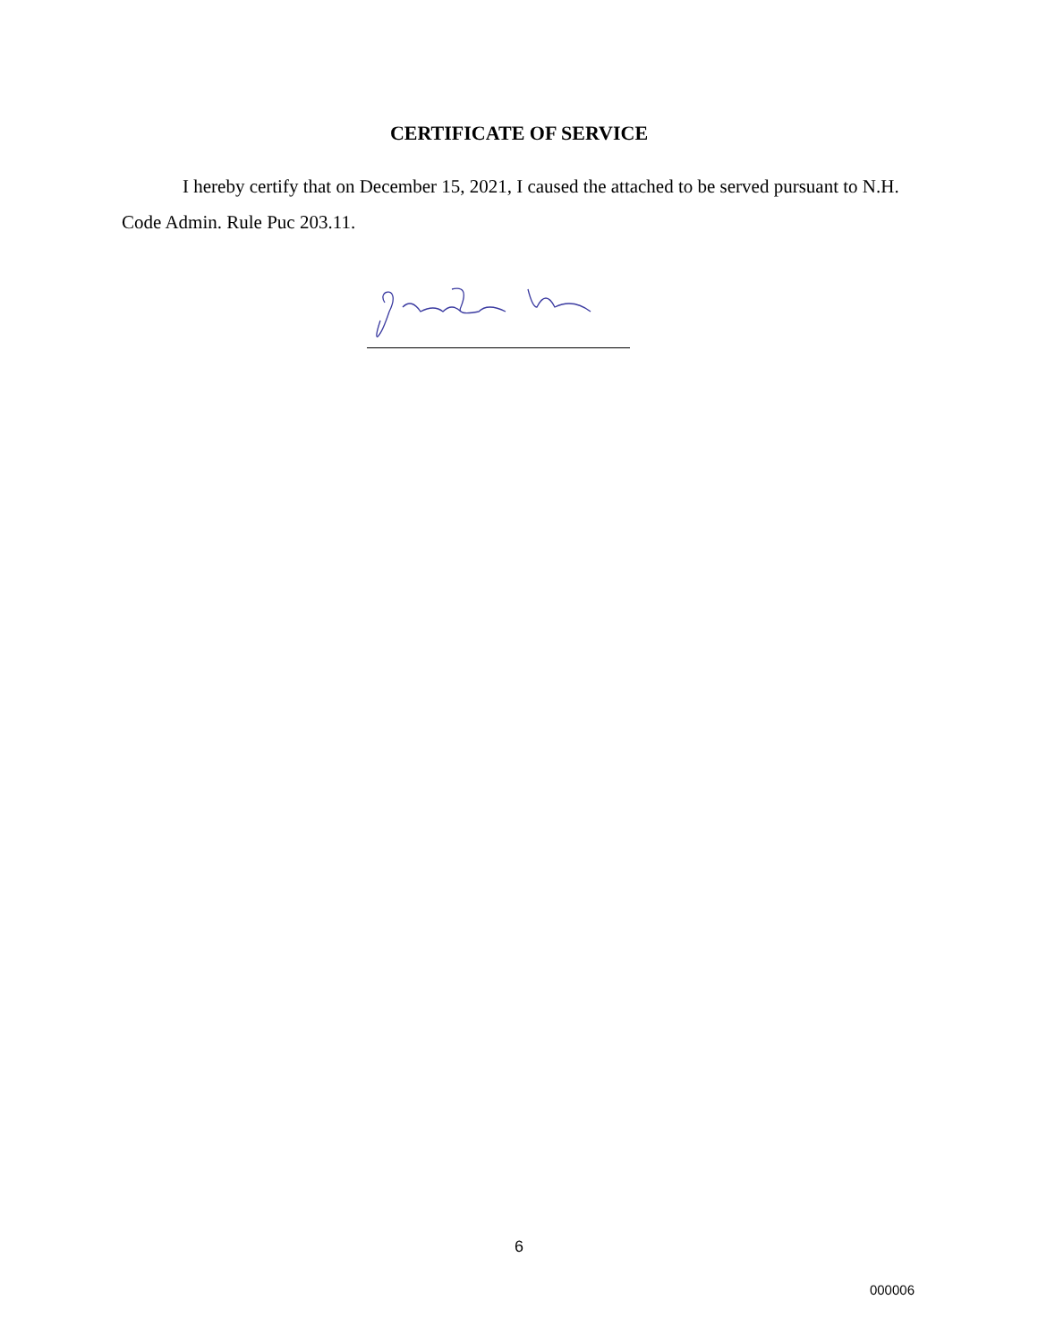CERTIFICATE OF SERVICE
I hereby certify that on December 15, 2021, I caused the attached to be served pursuant to N.H. Code Admin. Rule Puc 203.11.
6
000006